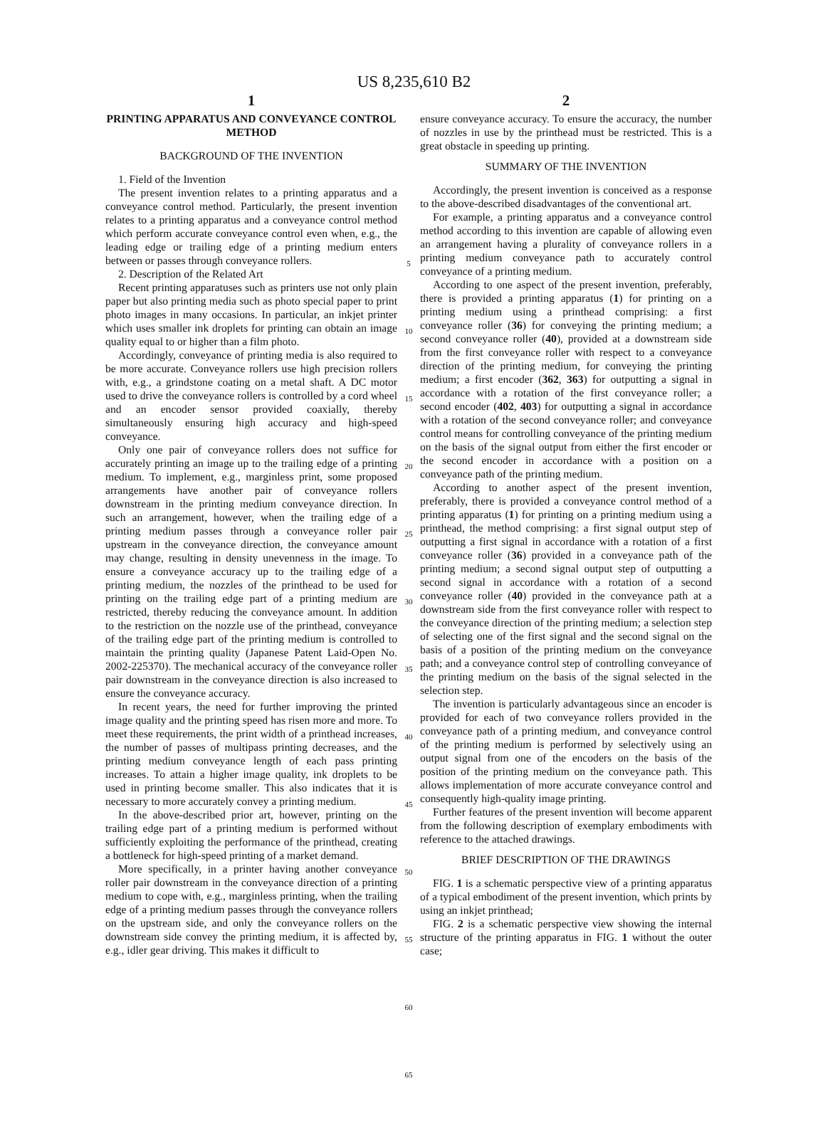US 8,235,610 B2
1
PRINTING APPARATUS AND CONVEYANCE CONTROL METHOD
BACKGROUND OF THE INVENTION
1. Field of the Invention
The present invention relates to a printing apparatus and a conveyance control method. Particularly, the present invention relates to a printing apparatus and a conveyance control method which perform accurate conveyance control even when, e.g., the leading edge or trailing edge of a printing medium enters between or passes through conveyance rollers.
2. Description of the Related Art
Recent printing apparatuses such as printers use not only plain paper but also printing media such as photo special paper to print photo images in many occasions. In particular, an inkjet printer which uses smaller ink droplets for printing can obtain an image quality equal to or higher than a film photo.
Accordingly, conveyance of printing media is also required to be more accurate. Conveyance rollers use high precision rollers with, e.g., a grindstone coating on a metal shaft. A DC motor used to drive the conveyance rollers is controlled by a cord wheel and an encoder sensor provided coaxially, thereby simultaneously ensuring high accuracy and high-speed conveyance.
Only one pair of conveyance rollers does not suffice for accurately printing an image up to the trailing edge of a printing medium. To implement, e.g., marginless print, some proposed arrangements have another pair of conveyance rollers downstream in the printing medium conveyance direction. In such an arrangement, however, when the trailing edge of a printing medium passes through a conveyance roller pair upstream in the conveyance direction, the conveyance amount may change, resulting in density unevenness in the image. To ensure a conveyance accuracy up to the trailing edge of a printing medium, the nozzles of the printhead to be used for printing on the trailing edge part of a printing medium are restricted, thereby reducing the conveyance amount. In addition to the restriction on the nozzle use of the printhead, conveyance of the trailing edge part of the printing medium is controlled to maintain the printing quality (Japanese Patent Laid-Open No. 2002-225370). The mechanical accuracy of the conveyance roller pair downstream in the conveyance direction is also increased to ensure the conveyance accuracy.
In recent years, the need for further improving the printed image quality and the printing speed has risen more and more. To meet these requirements, the print width of a printhead increases, the number of passes of multipass printing decreases, and the printing medium conveyance length of each pass printing increases. To attain a higher image quality, ink droplets to be used in printing become smaller. This also indicates that it is necessary to more accurately convey a printing medium.
In the above-described prior art, however, printing on the trailing edge part of a printing medium is performed without sufficiently exploiting the performance of the printhead, creating a bottleneck for high-speed printing of a market demand.
More specifically, in a printer having another conveyance roller pair downstream in the conveyance direction of a printing medium to cope with, e.g., marginless printing, when the trailing edge of a printing medium passes through the conveyance rollers on the upstream side, and only the conveyance rollers on the downstream side convey the printing medium, it is affected by, e.g., idler gear driving. This makes it difficult to
5
10
15
20
25
30
35
40
45
50
55
60
65
2
ensure conveyance accuracy. To ensure the accuracy, the number of nozzles in use by the printhead must be restricted. This is a great obstacle in speeding up printing.
SUMMARY OF THE INVENTION
Accordingly, the present invention is conceived as a response to the above-described disadvantages of the conventional art.
For example, a printing apparatus and a conveyance control method according to this invention are capable of allowing even an arrangement having a plurality of conveyance rollers in a printing medium conveyance path to accurately control conveyance of a printing medium.
According to one aspect of the present invention, preferably, there is provided a printing apparatus (1) for printing on a printing medium using a printhead comprising: a first conveyance roller (36) for conveying the printing medium; a second conveyance roller (40), provided at a downstream side from the first conveyance roller with respect to a conveyance direction of the printing medium, for conveying the printing medium; a first encoder (362, 363) for outputting a signal in accordance with a rotation of the first conveyance roller; a second encoder (402, 403) for outputting a signal in accordance with a rotation of the second conveyance roller; and conveyance control means for controlling conveyance of the printing medium on the basis of the signal output from either the first encoder or the second encoder in accordance with a position on a conveyance path of the printing medium.
According to another aspect of the present invention, preferably, there is provided a conveyance control method of a printing apparatus (1) for printing on a printing medium using a printhead, the method comprising: a first signal output step of outputting a first signal in accordance with a rotation of a first conveyance roller (36) provided in a conveyance path of the printing medium; a second signal output step of outputting a second signal in accordance with a rotation of a second conveyance roller (40) provided in the conveyance path at a downstream side from the first conveyance roller with respect to the conveyance direction of the printing medium; a selection step of selecting one of the first signal and the second signal on the basis of a position of the printing medium on the conveyance path; and a conveyance control step of controlling conveyance of the printing medium on the basis of the signal selected in the selection step.
The invention is particularly advantageous since an encoder is provided for each of two conveyance rollers provided in the conveyance path of a printing medium, and conveyance control of the printing medium is performed by selectively using an output signal from one of the encoders on the basis of the position of the printing medium on the conveyance path. This allows implementation of more accurate conveyance control and consequently high-quality image printing.
Further features of the present invention will become apparent from the following description of exemplary embodiments with reference to the attached drawings.
BRIEF DESCRIPTION OF THE DRAWINGS
FIG. 1 is a schematic perspective view of a printing apparatus of a typical embodiment of the present invention, which prints by using an inkjet printhead;
FIG. 2 is a schematic perspective view showing the internal structure of the printing apparatus in FIG. 1 without the outer case;